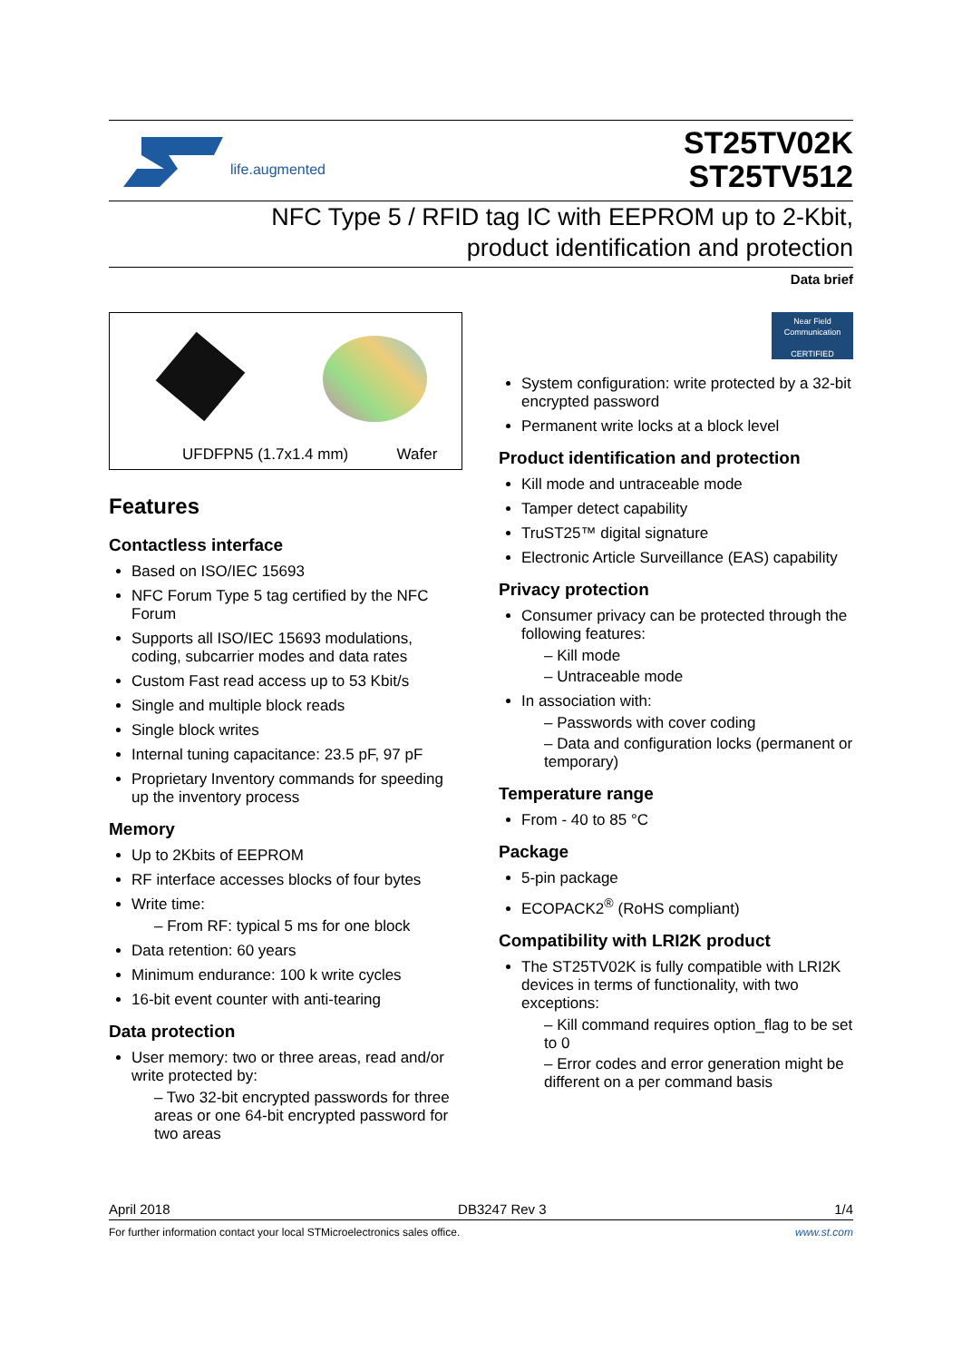life.augmented
ST25TV02K
ST25TV512
NFC Type 5 / RFID tag IC with EEPROM up to 2-Kbit,
product identification and protection
Data brief
UFDFPN5 (1.7x1.4 mm) Wafer
Features
Contactless interface
Based on ISO/IEC 15693
NFC Forum Type 5 tag certified by the NFC Forum
Supports all ISO/IEC 15693 modulations, coding, subcarrier modes and data rates
Custom Fast read access up to 53 Kbit/s
Single and multiple block reads
Single block writes
Internal tuning capacitance: 23.5 pF, 97 pF
Proprietary Inventory commands for speeding up the inventory process
Memory
Up to 2Kbits of EEPROM
RF interface accesses blocks of four bytes
Write time:
– From RF: typical 5 ms for one block
Data retention: 60 years
Minimum endurance: 100 k write cycles
16-bit event counter with anti-tearing
Data protection
User memory: two or three areas, read and/or write protected by:
– Two 32-bit encrypted passwords for three areas or one 64-bit encrypted password for two areas
Near Field Communication
CERTIFIED
System configuration: write protected by a 32-bit encrypted password
Permanent write locks at a block level
Product identification and protection
Kill mode and untraceable mode
Tamper detect capability
TruST25™ digital signature
Electronic Article Surveillance (EAS) capability
Privacy protection
Consumer privacy can be protected through the following features:
– Kill mode
– Untraceable mode
In association with:
– Passwords with cover coding
– Data and configuration locks (permanent or temporary)
Temperature range
From - 40 to 85 °C
Package
5-pin package
ECOPACK2<sup>®</sup> (RoHS compliant)
Compatibility with LRI2K product
The ST25TV02K is fully compatible with LRI2K devices in terms of functionality, with two exceptions:
– Kill command requires option_flag to be set to 0
– Error codes and error generation might be different on a per command basis
April 2018 DB3247 Rev 3 1/4
For further information contact your local STMicroelectronics sales office. www.st.com